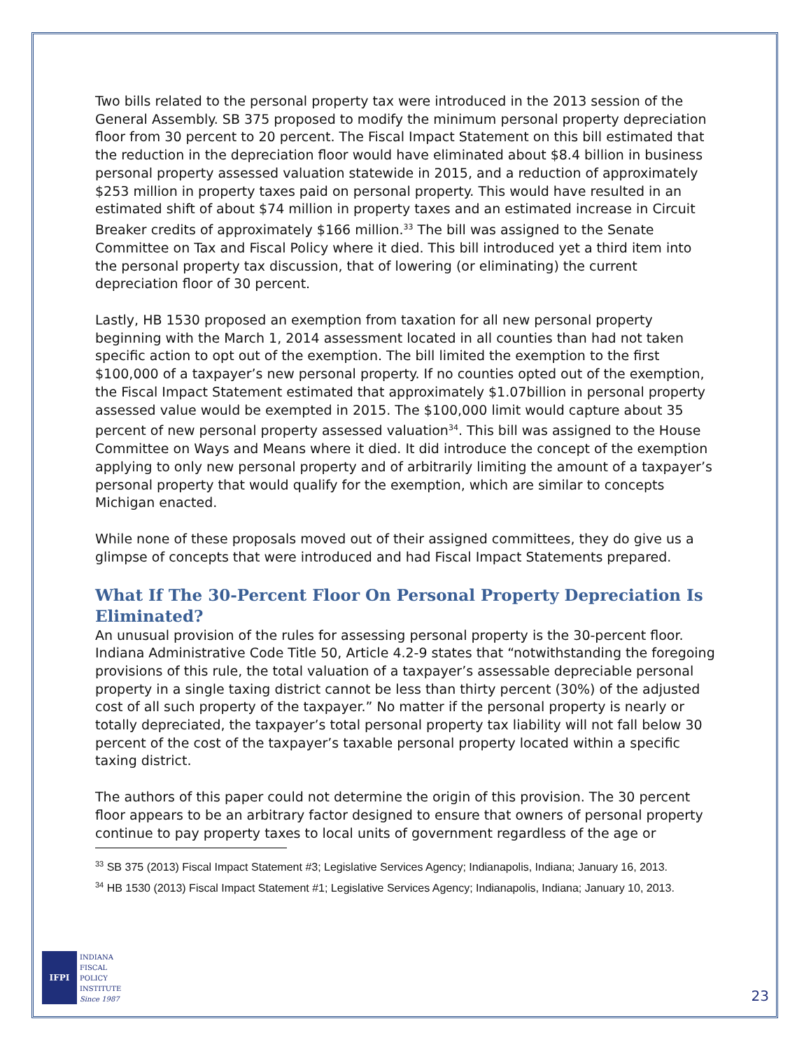Two bills related to the personal property tax were introduced in the 2013 session of the General Assembly. SB 375 proposed to modify the minimum personal property depreciation floor from 30 percent to 20 percent. The Fiscal Impact Statement on this bill estimated that the reduction in the depreciation floor would have eliminated about $8.4 billion in business personal property assessed valuation statewide in 2015, and a reduction of approximately $253 million in property taxes paid on personal property. This would have resulted in an estimated shift of about $74 million in property taxes and an estimated increase in Circuit Breaker credits of approximately $166 million.<sup>33</sup> The bill was assigned to the Senate Committee on Tax and Fiscal Policy where it died. This bill introduced yet a third item into the personal property tax discussion, that of lowering (or eliminating) the current depreciation floor of 30 percent.
Lastly, HB 1530 proposed an exemption from taxation for all new personal property beginning with the March 1, 2014 assessment located in all counties than had not taken specific action to opt out of the exemption. The bill limited the exemption to the first $100,000 of a taxpayer’s new personal property. If no counties opted out of the exemption, the Fiscal Impact Statement estimated that approximately $1.07billion in personal property assessed value would be exempted in 2015. The $100,000 limit would capture about 35 percent of new personal property assessed valuation<sup>34</sup>. This bill was assigned to the House Committee on Ways and Means where it died. It did introduce the concept of the exemption applying to only new personal property and of arbitrarily limiting the amount of a taxpayer’s personal property that would qualify for the exemption, which are similar to concepts Michigan enacted.
While none of these proposals moved out of their assigned committees, they do give us a glimpse of concepts that were introduced and had Fiscal Impact Statements prepared.
What If The 30-Percent Floor On Personal Property Depreciation Is Eliminated?
An unusual provision of the rules for assessing personal property is the 30-percent floor. Indiana Administrative Code Title 50, Article 4.2-9 states that “notwithstanding the foregoing provisions of this rule, the total valuation of a taxpayer’s assessable depreciable personal property in a single taxing district cannot be less than thirty percent (30%) of the adjusted cost of all such property of the taxpayer.” No matter if the personal property is nearly or totally depreciated, the taxpayer’s total personal property tax liability will not fall below 30 percent of the cost of the taxpayer’s taxable personal property located within a specific taxing district.
The authors of this paper could not determine the origin of this provision. The 30 percent floor appears to be an arbitrary factor designed to ensure that owners of personal property continue to pay property taxes to local units of government regardless of the age or
<sup>33</sup> SB 375 (2013) Fiscal Impact Statement #3; Legislative Services Agency; Indianapolis, Indiana; January 16, 2013.
<sup>34</sup> HB 1530 (2013) Fiscal Impact Statement #1; Legislative Services Agency; Indianapolis, Indiana; January 10, 2013.
IFPI
INDIANA
FISCAL
POLICY
INSTITUTE
Since 1987
23